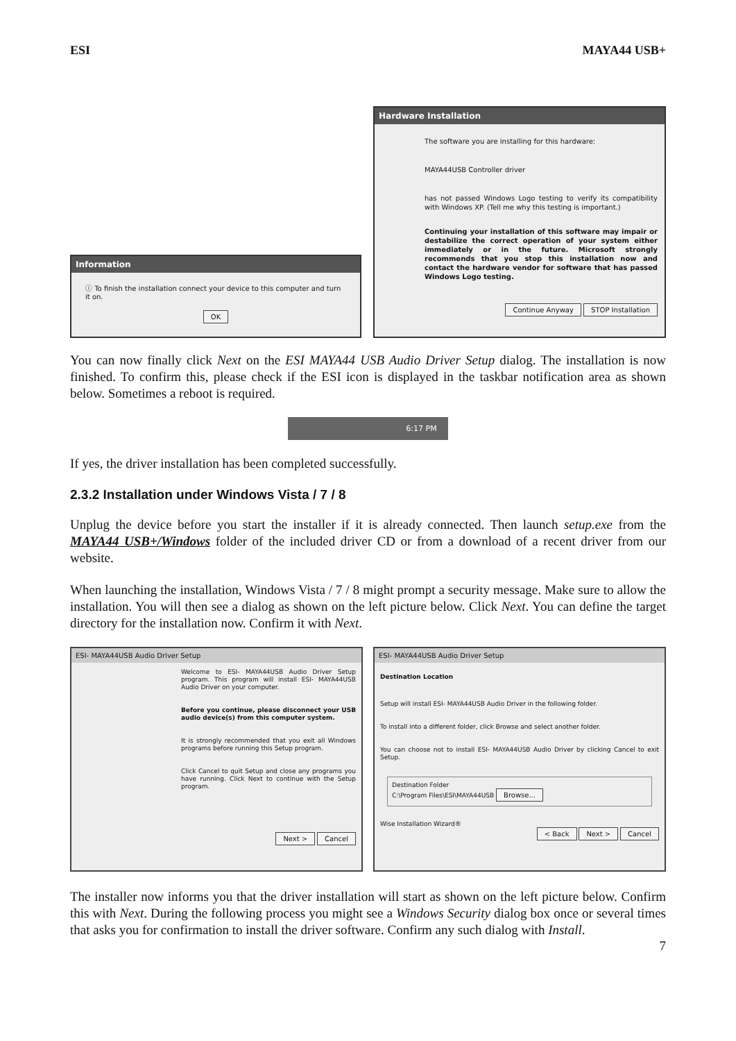ESI MAYA44 USB+
Information
ⓘ To finish the installation connect your device to this computer and turn it on.
OK
Hardware Installation
The software you are installing for this hardware:
MAYA44USB Controller driver
has not passed Windows Logo testing to verify its compatibility with Windows XP. (Tell me why this testing is important.)
Continuing your installation of this software may impair or destabilize the correct operation of your system either immediately or in the future. Microsoft strongly recommends that you stop this installation now and contact the hardware vendor for software that has passed Windows Logo testing.
Continue Anyway STOP Installation
You can now finally click Next on the ESI MAYA44 USB Audio Driver Setup dialog. The installation is now finished. To confirm this, please check if the ESI icon is displayed in the taskbar notification area as shown below. Sometimes a reboot is required.
6:17 PM
If yes, the driver installation has been completed successfully.
2.3.2 Installation under Windows Vista / 7 / 8
Unplug the device before you start the installer if it is already connected. Then launch setup.exe from the MAYA44 USB+/Windows folder of the included driver CD or from a download of a recent driver from our website.
When launching the installation, Windows Vista / 7 / 8 might prompt a security message. Make sure to allow the installation. You will then see a dialog as shown on the left picture below. Click Next. You can define the target directory for the installation now. Confirm it with Next.
ESI- MAYA44USB Audio Driver Setup
Welcome to ESI- MAYA44USB Audio Driver Setup program. This program will install ESI- MAYA44USB Audio Driver on your computer.
Before you continue, please disconnect your USB audio device(s) from this computer system.
It is strongly recommended that you exit all Windows programs before running this Setup program.
Click Cancel to quit Setup and close any programs you have running. Click Next to continue with the Setup program.
Next > Cancel
ESI- MAYA44USB Audio Driver Setup
Destination Location
Setup will install ESI- MAYA44USB Audio Driver in the following folder.
To install into a different folder, click Browse and select another folder.
You can choose not to install ESI- MAYA44USB Audio Driver by clicking Cancel to exit Setup.
Destination Folder
C:\Program Files\ESI\MAYA44USB Browse...
Wise Installation Wizard®
< Back Next > Cancel
The installer now informs you that the driver installation will start as shown on the left picture below. Confirm this with Next. During the following process you might see a Windows Security dialog box once or several times that asks you for confirmation to install the driver software. Confirm any such dialog with Install.
7